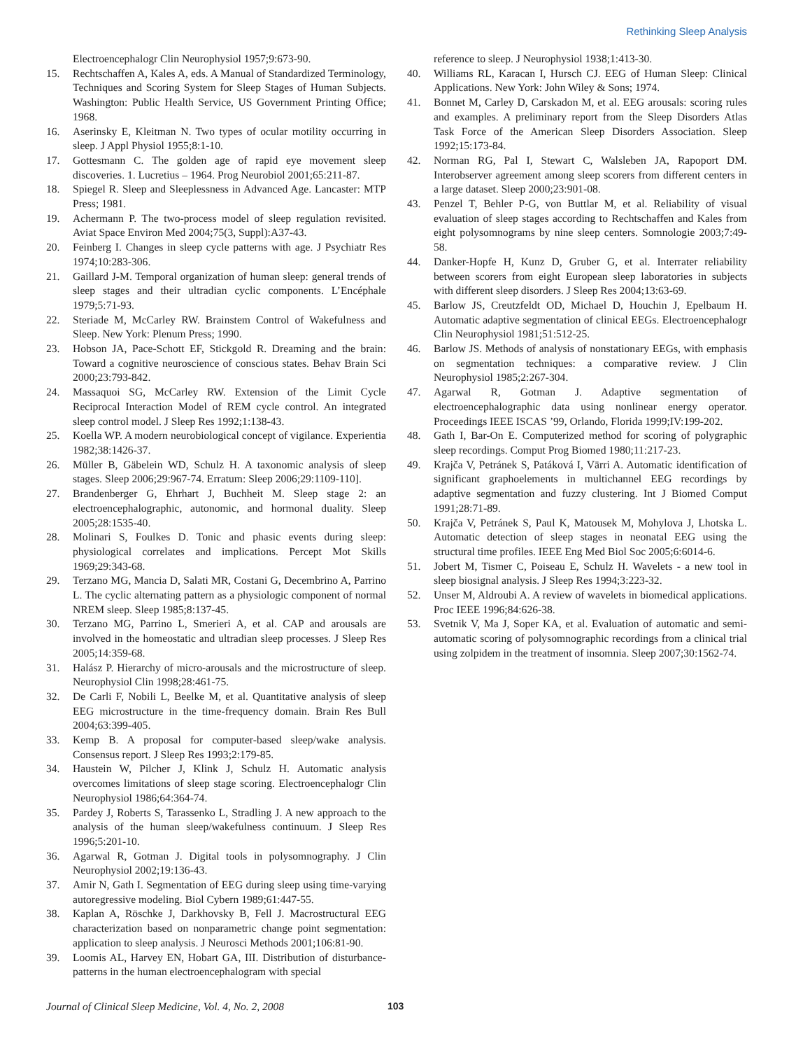Rethinking Sleep Analysis
Electroencephalogr Clin Neurophysiol 1957;9:673-90.
15. Rechtschaffen A, Kales A, eds. A Manual of Standardized Terminology, Techniques and Scoring System for Sleep Stages of Human Subjects. Washington: Public Health Service, US Government Printing Office; 1968.
16. Aserinsky E, Kleitman N. Two types of ocular motility occurring in sleep. J Appl Physiol 1955;8:1-10.
17. Gottesmann C. The golden age of rapid eye movement sleep discoveries. 1. Lucretius – 1964. Prog Neurobiol 2001;65:211-87.
18. Spiegel R. Sleep and Sleeplessness in Advanced Age. Lancaster: MTP Press; 1981.
19. Achermann P. The two-process model of sleep regulation revisited. Aviat Space Environ Med 2004;75(3, Suppl):A37-43.
20. Feinberg I. Changes in sleep cycle patterns with age. J Psychiatr Res 1974;10:283-306.
21. Gaillard J-M. Temporal organization of human sleep: general trends of sleep stages and their ultradian cyclic components. L’Encéphale 1979;5:71-93.
22. Steriade M, McCarley RW. Brainstem Control of Wakefulness and Sleep. New York: Plenum Press; 1990.
23. Hobson JA, Pace-Schott EF, Stickgold R. Dreaming and the brain: Toward a cognitive neuroscience of conscious states. Behav Brain Sci 2000;23:793-842.
24. Massaquoi SG, McCarley RW. Extension of the Limit Cycle Reciprocal Interaction Model of REM cycle control. An integrated sleep control model. J Sleep Res 1992;1:138-43.
25. Koella WP. A modern neurobiological concept of vigilance. Experientia 1982;38:1426-37.
26. Müller B, Gäbelein WD, Schulz H. A taxonomic analysis of sleep stages. Sleep 2006;29:967-74. Erratum: Sleep 2006;29:1109-110].
27. Brandenberger G, Ehrhart J, Buchheit M. Sleep stage 2: an electroencephalographic, autonomic, and hormonal duality. Sleep 2005;28:1535-40.
28. Molinari S, Foulkes D. Tonic and phasic events during sleep: physiological correlates and implications. Percept Mot Skills 1969;29:343-68.
29. Terzano MG, Mancia D, Salati MR, Costani G, Decembrino A, Parrino L. The cyclic alternating pattern as a physiologic component of normal NREM sleep. Sleep 1985;8:137-45.
30. Terzano MG, Parrino L, Smerieri A, et al. CAP and arousals are involved in the homeostatic and ultradian sleep processes. J Sleep Res 2005;14:359-68.
31. Halász P. Hierarchy of micro-arousals and the microstructure of sleep. Neurophysiol Clin 1998;28:461-75.
32. De Carli F, Nobili L, Beelke M, et al. Quantitative analysis of sleep EEG microstructure in the time-frequency domain. Brain Res Bull 2004;63:399-405.
33. Kemp B. A proposal for computer-based sleep/wake analysis. Consensus report. J Sleep Res 1993;2:179-85.
34. Haustein W, Pilcher J, Klink J, Schulz H. Automatic analysis overcomes limitations of sleep stage scoring. Electroencephalogr Clin Neurophysiol 1986;64:364-74.
35. Pardey J, Roberts S, Tarassenko L, Stradling J. A new approach to the analysis of the human sleep/wakefulness continuum. J Sleep Res 1996;5:201-10.
36. Agarwal R, Gotman J. Digital tools in polysomnography. J Clin Neurophysiol 2002;19:136-43.
37. Amir N, Gath I. Segmentation of EEG during sleep using time-varying autoregressive modeling. Biol Cybern 1989;61:447-55.
38. Kaplan A, Röschke J, Darkhovsky B, Fell J. Macrostructural EEG characterization based on nonparametric change point segmentation: application to sleep analysis. J Neurosci Methods 2001;106:81-90.
39. Loomis AL, Harvey EN, Hobart GA, III. Distribution of disturbance-patterns in the human electroencephalogram with special
reference to sleep. J Neurophysiol 1938;1:413-30.
40. Williams RL, Karacan I, Hursch CJ. EEG of Human Sleep: Clinical Applications. New York: John Wiley & Sons; 1974.
41. Bonnet M, Carley D, Carskadon M, et al. EEG arousals: scoring rules and examples. A preliminary report from the Sleep Disorders Atlas Task Force of the American Sleep Disorders Association. Sleep 1992;15:173-84.
42. Norman RG, Pal I, Stewart C, Walsleben JA, Rapoport DM. Interobserver agreement among sleep scorers from different centers in a large dataset. Sleep 2000;23:901-08.
43. Penzel T, Behler P-G, von Buttlar M, et al. Reliability of visual evaluation of sleep stages according to Rechtschaffen and Kales from eight polysomnograms by nine sleep centers. Somnologie 2003;7:49-58.
44. Danker-Hopfe H, Kunz D, Gruber G, et al. Interrater reliability between scorers from eight European sleep laboratories in subjects with different sleep disorders. J Sleep Res 2004;13:63-69.
45. Barlow JS, Creutzfeldt OD, Michael D, Houchin J, Epelbaum H. Automatic adaptive segmentation of clinical EEGs. Electroencephalogr Clin Neurophysiol 1981;51:512-25.
46. Barlow JS. Methods of analysis of nonstationary EEGs, with emphasis on segmentation techniques: a comparative review. J Clin Neurophysiol 1985;2:267-304.
47. Agarwal R, Gotman J. Adaptive segmentation of electroencephalographic data using nonlinear energy operator. Proceedings IEEE ISCAS ’99, Orlando, Florida 1999;IV:199-202.
48. Gath I, Bar-On E. Computerized method for scoring of polygraphic sleep recordings. Comput Prog Biomed 1980;11:217-23.
49. Krajča V, Petránek S, Patáková I, Värri A. Automatic identification of significant graphoelements in multichannel EEG recordings by adaptive segmentation and fuzzy clustering. Int J Biomed Comput 1991;28:71-89.
50. Krajča V, Petránek S, Paul K, Matousek M, Mohylova J, Lhotska L. Automatic detection of sleep stages in neonatal EEG using the structural time profiles. IEEE Eng Med Biol Soc 2005;6:6014-6.
51. Jobert M, Tismer C, Poiseau E, Schulz H. Wavelets - a new tool in sleep biosignal analysis. J Sleep Res 1994;3:223-32.
52. Unser M, Aldroubi A. A review of wavelets in biomedical applications. Proc IEEE 1996;84:626-38.
53. Svetnik V, Ma J, Soper KA, et al. Evaluation of automatic and semi-automatic scoring of polysomnographic recordings from a clinical trial using zolpidem in the treatment of insomnia. Sleep 2007;30:1562-74.
Journal of Clinical Sleep Medicine, Vol. 4, No. 2, 2008 103